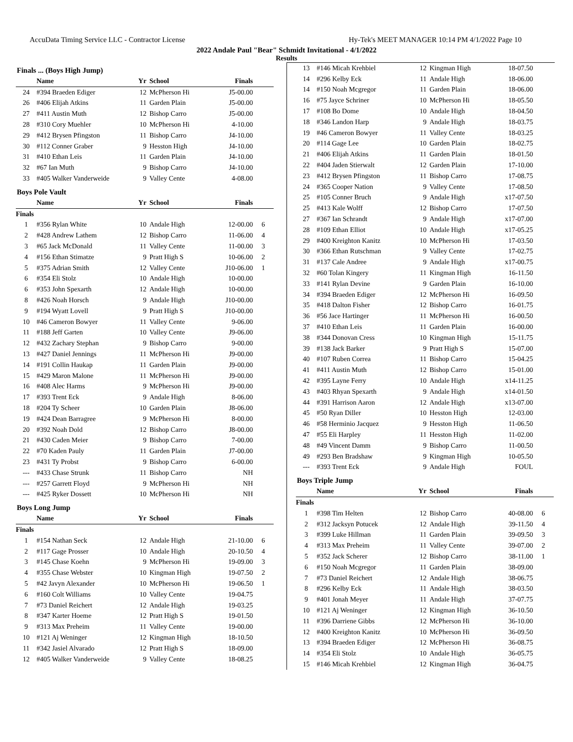AccuData Timing Service LLC - Contractor License Hy-Tek's MEET MANAGER 10:14 PM 4/1/2022 Page 10
2022 Andale Paul "Bear" Schmidt Invitational - 4/1/2022
Results
Finals ... (Boys High Jump)
| | Name | Yr | School | Finals | |
| --- | --- | --- | --- | --- | --- |
| 24 | #394 Braeden Ediger | 12 | McPherson Hi | J5-00.00 | |
| 26 | #406 Elijah Atkins | 11 | Garden Plain | J5-00.00 | |
| 27 | #411 Austin Muth | 12 | Bishop Carro | J5-00.00 | |
| 28 | #310 Cory Muehler | 10 | McPherson Hi | 4-10.00 | |
| 29 | #412 Brysen Pfingston | 11 | Bishop Carro | J4-10.00 | |
| 30 | #112 Conner Graber | 9 | Hesston High | J4-10.00 | |
| 31 | #410 Ethan Leis | 11 | Garden Plain | J4-10.00 | |
| 32 | #67 Ian Muth | 9 | Bishop Carro | J4-10.00 | |
| 33 | #405 Walker Vanderweide | 9 | Valley Cente | 4-08.00 | |
Boys Pole Vault
| | Name | Yr | School | Finals | |
| --- | --- | --- | --- | --- | --- |
| Finals | | | | | |
| 1 | #356 Rylan White | 10 | Andale High | 12-00.00 | 6 |
| 2 | #428 Andrew Lathem | 12 | Bishop Carro | 11-06.00 | 4 |
| 3 | #65 Jack McDonald | 11 | Valley Cente | 11-00.00 | 3 |
| 4 | #156 Ethan Stimatze | 9 | Pratt High S | 10-06.00 | 2 |
| 5 | #375 Adrian Smith | 12 | Valley Cente | J10-06.00 | 1 |
| 6 | #354 Eli Stolz | 10 | Andale High | 10-00.00 | |
| 6 | #353 John Spexarth | 12 | Andale High | 10-00.00 | |
| 8 | #426 Noah Horsch | 9 | Andale High | J10-00.00 | |
| 9 | #194 Wyatt Lovell | 9 | Pratt High S | J10-00.00 | |
| 10 | #46 Cameron Bowyer | 11 | Valley Cente | 9-06.00 | |
| 11 | #188 Jeff Garten | 10 | Valley Cente | J9-06.00 | |
| 12 | #432 Zachary Stephan | 9 | Bishop Carro | 9-00.00 | |
| 13 | #427 Daniel Jennings | 11 | McPherson Hi | J9-00.00 | |
| 14 | #191 Collin Haukap | 11 | Garden Plain | J9-00.00 | |
| 15 | #429 Maron Malone | 11 | McPherson Hi | J9-00.00 | |
| 16 | #408 Alec Harms | 9 | McPherson Hi | J9-00.00 | |
| 17 | #393 Trent Eck | 9 | Andale High | 8-06.00 | |
| 18 | #204 Ty Scheer | 10 | Garden Plain | J8-06.00 | |
| 19 | #424 Dean Barragree | 9 | McPherson Hi | 8-00.00 | |
| 20 | #392 Noah Dold | 12 | Bishop Carro | J8-00.00 | |
| 21 | #430 Caden Meier | 9 | Bishop Carro | 7-00.00 | |
| 22 | #70 Kaden Pauly | 11 | Garden Plain | J7-00.00 | |
| 23 | #431 Ty Probst | 9 | Bishop Carro | 6-00.00 | |
| --- | #433 Chase Strunk | 11 | Bishop Carro | NH | |
| --- | #257 Garrett Floyd | 9 | McPherson Hi | NH | |
| --- | #425 Ryker Dossett | 10 | McPherson Hi | NH | |
Boys Long Jump
| | Name | Yr | School | Finals | |
| --- | --- | --- | --- | --- | --- |
| Finals | | | | | |
| 1 | #154 Nathan Seck | 12 | Andale High | 21-10.00 | 6 |
| 2 | #117 Gage Prosser | 10 | Andale High | 20-10.50 | 4 |
| 3 | #145 Chase Koehn | 9 | McPherson Hi | 19-09.00 | 3 |
| 4 | #355 Chase Webster | 10 | Kingman High | 19-07.50 | 2 |
| 5 | #42 Javyn Alexander | 10 | McPherson Hi | 19-06.50 | 1 |
| 6 | #160 Colt Williams | 10 | Valley Cente | 19-04.75 | |
| 7 | #73 Daniel Reichert | 12 | Andale High | 19-03.25 | |
| 8 | #347 Karter Hoeme | 12 | Pratt High S | 19-01.50 | |
| 9 | #313 Max Preheim | 11 | Valley Cente | 19-00.00 | |
| 10 | #121 Aj Weninger | 12 | Kingman High | 18-10.50 | |
| 11 | #342 Jasiel Alvarado | 12 | Pratt High S | 18-09.00 | |
| 12 | #405 Walker Vanderweide | 9 | Valley Cente | 18-08.25 | |
| 13 | #146 Micah Krehbiel | 12 | Kingman High | 18-07.50 | |
| 14 | #296 Kelby Eck | 11 | Andale High | 18-06.00 | |
| 14 | #150 Noah Mcgregor | 11 | Garden Plain | 18-06.00 | |
| 16 | #75 Jayce Schriner | 10 | McPherson Hi | 18-05.50 | |
| 17 | #108 Bo Dome | 10 | Andale High | 18-04.50 | |
| 18 | #346 Landon Harp | 9 | Andale High | 18-03.75 | |
| 19 | #46 Cameron Bowyer | 11 | Valley Cente | 18-03.25 | |
| 20 | #114 Gage Lee | 10 | Garden Plain | 18-02.75 | |
| 21 | #406 Elijah Atkins | 11 | Garden Plain | 18-01.50 | |
| 22 | #404 Jaden Stierwalt | 12 | Garden Plain | 17-10.00 | |
| 23 | #412 Brysen Pfingston | 11 | Bishop Carro | 17-08.75 | |
| 24 | #365 Cooper Nation | 9 | Valley Cente | 17-08.50 | |
| 25 | #105 Conner Bruch | 9 | Andale High | x17-07.50 | |
| 25 | #413 Kale Wolff | 12 | Bishop Carro | 17-07.50 | |
| 27 | #367 Ian Schrandt | 9 | Andale High | x17-07.00 | |
| 28 | #109 Ethan Elliot | 10 | Andale High | x17-05.25 | |
| 29 | #400 Kreighton Kanitz | 10 | McPherson Hi | 17-03.50 | |
| 30 | #366 Ethan Rutschman | 9 | Valley Cente | 17-02.75 | |
| 31 | #137 Cale Andree | 9 | Andale High | x17-00.75 | |
| 32 | #60 Tolan Kingery | 11 | Kingman High | 16-11.50 | |
| 33 | #141 Rylan Devine | 9 | Garden Plain | 16-10.00 | |
| 34 | #394 Braeden Ediger | 12 | McPherson Hi | 16-09.50 | |
| 35 | #418 Dalton Fisher | 12 | Bishop Carro | 16-01.75 | |
| 36 | #56 Jace Hartinger | 11 | McPherson Hi | 16-00.50 | |
| 37 | #410 Ethan Leis | 11 | Garden Plain | 16-00.00 | |
| 38 | #344 Donovan Cress | 10 | Kingman High | 15-11.75 | |
| 39 | #138 Jack Barker | 9 | Pratt High S | 15-07.00 | |
| 40 | #107 Ruben Correa | 11 | Bishop Carro | 15-04.25 | |
| 41 | #411 Austin Muth | 12 | Bishop Carro | 15-01.00 | |
| 42 | #395 Layne Ferry | 10 | Andale High | x14-11.25 | |
| 43 | #403 Rhyan Spexarth | 9 | Andale High | x14-01.50 | |
| 44 | #391 Harrison Aaron | 12 | Andale High | x13-07.00 | |
| 45 | #50 Ryan Diller | 10 | Hesston High | 12-03.00 | |
| 46 | #58 Herminio Jacquez | 9 | Hesston High | 11-06.50 | |
| 47 | #55 Eli Harpley | 11 | Hesston High | 11-02.00 | |
| 48 | #49 Vincent Damm | 9 | Bishop Carro | 11-00.50 | |
| 49 | #293 Ben Bradshaw | 9 | Kingman High | 10-05.50 | |
| --- | #393 Trent Eck | 9 | Andale High | FOUL | |
Boys Triple Jump
| | Name | Yr | School | Finals | |
| --- | --- | --- | --- | --- | --- |
| Finals | | | | | |
| 1 | #398 Tim Helten | 12 | Bishop Carro | 40-08.00 | 6 |
| 2 | #312 Jacksyn Potucek | 12 | Andale High | 39-11.50 | 4 |
| 3 | #399 Luke Hillman | 11 | Garden Plain | 39-09.50 | 3 |
| 4 | #313 Max Preheim | 11 | Valley Cente | 39-07.00 | 2 |
| 5 | #352 Jack Scherer | 12 | Bishop Carro | 38-11.00 | 1 |
| 6 | #150 Noah Mcgregor | 11 | Garden Plain | 38-09.00 | |
| 7 | #73 Daniel Reichert | 12 | Andale High | 38-06.75 | |
| 8 | #296 Kelby Eck | 11 | Andale High | 38-03.50 | |
| 9 | #401 Jonah Meyer | 11 | Andale High | 37-07.75 | |
| 10 | #121 Aj Weninger | 12 | Kingman High | 36-10.50 | |
| 11 | #396 Darriene Gibbs | 12 | McPherson Hi | 36-10.00 | |
| 12 | #400 Kreighton Kanitz | 10 | McPherson Hi | 36-09.50 | |
| 13 | #394 Braeden Ediger | 12 | McPherson Hi | 36-08.75 | |
| 14 | #354 Eli Stolz | 10 | Andale High | 36-05.75 | |
| 15 | #146 Micah Krehbiel | 12 | Kingman High | 36-04.75 | |